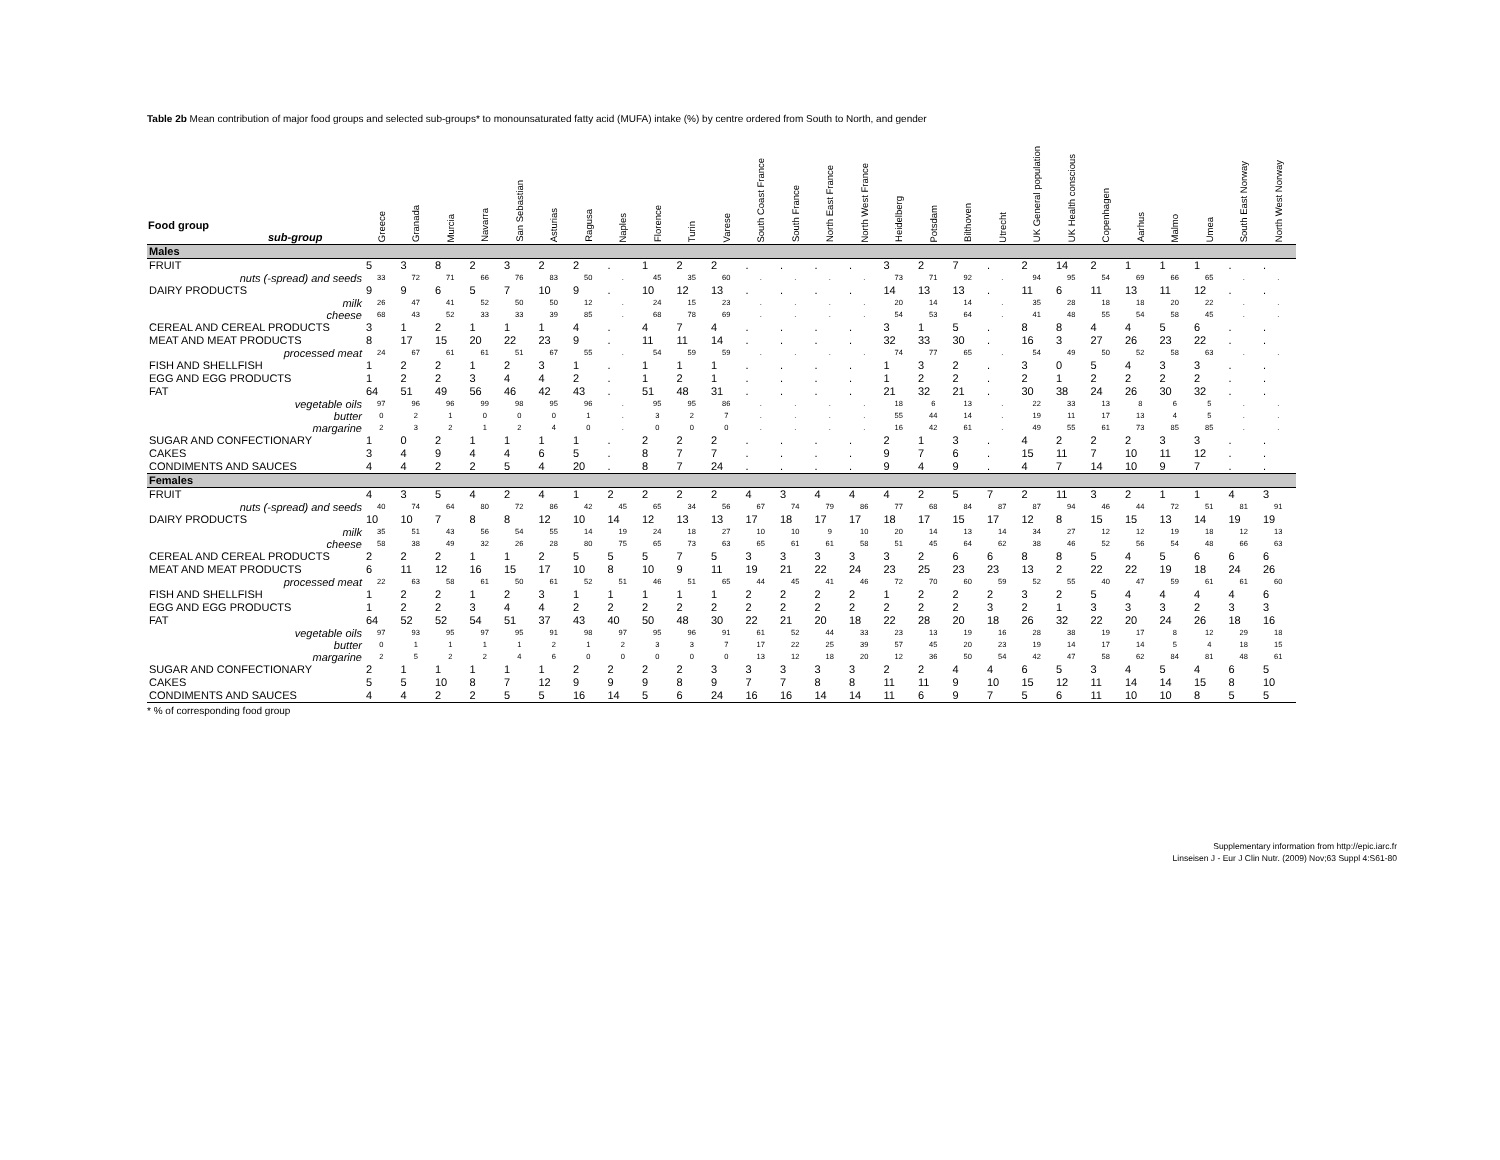Table 2b Mean contribution of major food groups and selected sub-groups* to monounsaturated fatty acid (MUFA) intake (%) by centre ordered from South to North, and gender
| Food group sub-group | Greece | Granada | Murcia | Navarra | San Sebastian | Asturias | Ragusa | Naples | Florence | Turin | Varese | South Coast France | South France | North East France | North West France | Heidelberg | Potsdam | Bilthoven | Utrecht | UK General population | UK Health conscious | Copenhagen | Aarhus | Malmo | Umea | South East Norway | North West Norway |
| --- | --- | --- | --- | --- | --- | --- | --- | --- | --- | --- | --- | --- | --- | --- | --- | --- | --- | --- | --- | --- | --- | --- | --- | --- | --- | --- | --- |
| Males | | | | | | | | | | | | | | | | | | | | | | | | | | | |
| FRUIT | 5 | 3 | 8 | 2 | 3 | 2 | 2 | . | 1 | 2 | 2 | . | . | . | . | 3 | 2 | 7 | . | 2 | 14 | 2 | 1 | 1 | 1 | . | . |
| nuts (-spread) and seeds | 33 | 72 | 71 | 66 | 76 | 83 | 50 | . | 45 | 35 | 60 | . | . | . | . | 73 | 71 | 92 | . | 94 | 95 | 54 | 69 | 66 | 65 | . | . |
| DAIRY PRODUCTS | 9 | 9 | 6 | 5 | 7 | 10 | 9 | . | 10 | 12 | 13 | . | . | . | . | 14 | 13 | 13 | . | 11 | 6 | 11 | 13 | 11 | 12 | . | . |
| milk | 26 | 47 | 41 | 52 | 50 | 50 | 12 | . | 24 | 15 | 23 | . | . | . | . | 20 | 14 | 14 | . | 35 | 28 | 18 | 18 | 20 | 22 | . | . |
| cheese | 68 | 43 | 52 | 33 | 33 | 39 | 85 | . | 68 | 78 | 69 | . | . | . | . | 54 | 53 | 64 | . | 41 | 48 | 55 | 54 | 58 | 45 | . | . |
| CEREAL AND CEREAL PRODUCTS | 3 | 1 | 2 | 1 | 1 | 1 | 4 | . | 4 | 7 | 4 | . | . | . | . | 3 | 1 | 5 | . | 8 | 8 | 4 | 4 | 5 | 6 | . | . |
| MEAT AND MEAT PRODUCTS | 8 | 17 | 15 | 20 | 22 | 23 | 9 | . | 11 | 11 | 14 | . | . | . | . | 32 | 33 | 30 | . | 16 | 3 | 27 | 26 | 23 | 22 | . | . |
| processed meat | 24 | 67 | 61 | 61 | 51 | 67 | 55 | . | 54 | 59 | 59 | . | . | . | . | 74 | 77 | 65 | . | 54 | 49 | 50 | 52 | 58 | 63 | . | . |
| FISH AND SHELLFISH | 1 | 2 | 2 | 1 | 2 | 3 | 1 | . | 1 | 1 | 1 | . | . | . | . | 1 | 3 | 2 | . | 3 | 0 | 5 | 4 | 3 | 3 | . | . |
| EGG AND EGG PRODUCTS | 1 | 2 | 2 | 3 | 4 | 4 | 2 | . | 1 | 2 | 1 | . | . | . | . | 1 | 2 | 2 | . | 2 | 1 | 2 | 2 | 2 | 2 | . | . |
| FAT | 64 | 51 | 49 | 56 | 46 | 42 | 43 | . | 51 | 48 | 31 | . | . | . | . | 21 | 32 | 21 | . | 30 | 38 | 24 | 26 | 30 | 32 | . | . |
| vegetable oils | 97 | 96 | 96 | 99 | 98 | 95 | 96 | . | 95 | 95 | 86 | . | . | . | . | 18 | 6 | 13 | . | 22 | 33 | 13 | 8 | 6 | 5 | . | . |
| butter | 0 | 2 | 1 | 0 | 0 | 0 | 1 | . | 3 | 2 | 7 | . | . | . | . | 55 | 44 | 14 | . | 19 | 11 | 17 | 13 | 4 | 5 | . | . |
| margarine | 2 | 3 | 2 | 1 | 2 | 4 | 0 | . | 0 | 0 | 0 | . | . | . | . | 16 | 42 | 61 | . | 49 | 55 | 61 | 73 | 85 | 85 | . | . |
| SUGAR AND CONFECTIONARY | 1 | 0 | 2 | 1 | 1 | 1 | 1 | . | 2 | 2 | 2 | . | . | . | . | 2 | 1 | 3 | . | 4 | 2 | 2 | 2 | 3 | 3 | . | . |
| CAKES | 3 | 4 | 9 | 4 | 4 | 6 | 5 | . | 8 | 7 | 7 | . | . | . | . | 9 | 7 | 6 | . | 15 | 11 | 7 | 10 | 11 | 12 | . | . |
| CONDIMENTS AND SAUCES | 4 | 4 | 2 | 2 | 5 | 4 | 20 | . | 8 | 7 | 24 | . | . | . | . | 9 | 4 | 9 | . | 4 | 7 | 14 | 10 | 9 | 7 | . | . |
| Females | | | | | | | | | | | | | | | | | | | | | | | | | | | |
| FRUIT | 4 | 3 | 5 | 4 | 2 | 4 | 1 | 2 | 2 | 2 | 2 | 4 | 3 | 4 | 4 | 4 | 2 | 5 | 7 | 2 | 11 | 3 | 2 | 1 | 1 | 4 | 3 |
| nuts (-spread) and seeds | 40 | 74 | 64 | 80 | 72 | 86 | 42 | 45 | 65 | 34 | 56 | 67 | 74 | 79 | 86 | 77 | 68 | 84 | 87 | 87 | 94 | 46 | 44 | 72 | 51 | 81 | 91 |
| DAIRY PRODUCTS | 10 | 10 | 7 | 8 | 8 | 12 | 10 | 14 | 12 | 13 | 13 | 17 | 18 | 17 | 17 | 18 | 17 | 15 | 17 | 12 | 8 | 15 | 15 | 13 | 14 | 19 | 19 |
| milk | 35 | 51 | 43 | 56 | 54 | 55 | 14 | 19 | 24 | 18 | 27 | 10 | 10 | 9 | 10 | 20 | 14 | 13 | 14 | 34 | 27 | 12 | 12 | 19 | 18 | 12 | 13 |
| cheese | 58 | 38 | 49 | 32 | 26 | 28 | 80 | 75 | 65 | 73 | 63 | 65 | 61 | 61 | 58 | 51 | 45 | 64 | 62 | 38 | 46 | 52 | 56 | 54 | 48 | 66 | 63 |
| CEREAL AND CEREAL PRODUCTS | 2 | 2 | 2 | 1 | 1 | 2 | 5 | 5 | 5 | 7 | 5 | 3 | 3 | 3 | 3 | 3 | 2 | 6 | 6 | 8 | 8 | 5 | 4 | 5 | 6 | 6 | 6 |
| MEAT AND MEAT PRODUCTS | 6 | 11 | 12 | 16 | 15 | 17 | 10 | 8 | 10 | 9 | 11 | 19 | 21 | 22 | 24 | 23 | 25 | 23 | 23 | 13 | 2 | 22 | 22 | 19 | 18 | 24 | 26 |
| processed meat | 22 | 63 | 58 | 61 | 50 | 61 | 52 | 51 | 46 | 51 | 65 | 44 | 45 | 41 | 46 | 72 | 70 | 60 | 59 | 52 | 55 | 40 | 47 | 59 | 61 | 61 | 60 |
| FISH AND SHELLFISH | 1 | 2 | 2 | 1 | 2 | 3 | 1 | 1 | 1 | 1 | 1 | 2 | 2 | 2 | 2 | 1 | 2 | 2 | 2 | 3 | 2 | 5 | 4 | 4 | 4 | 4 | 6 |
| EGG AND EGG PRODUCTS | 1 | 2 | 2 | 3 | 4 | 4 | 2 | 2 | 2 | 2 | 2 | 2 | 2 | 2 | 2 | 2 | 2 | 2 | 3 | 2 | 1 | 3 | 3 | 3 | 2 | 3 | 3 |
| FAT | 64 | 52 | 52 | 54 | 51 | 37 | 43 | 40 | 50 | 48 | 30 | 22 | 21 | 20 | 18 | 22 | 28 | 20 | 18 | 26 | 32 | 22 | 20 | 24 | 26 | 18 | 16 |
| vegetable oils | 97 | 93 | 95 | 97 | 95 | 91 | 98 | 97 | 95 | 96 | 91 | 61 | 52 | 44 | 33 | 23 | 13 | 19 | 16 | 28 | 38 | 19 | 17 | 8 | 12 | 29 | 18 |
| butter | 0 | 1 | 1 | 1 | 1 | 2 | 1 | 2 | 3 | 3 | 7 | 17 | 22 | 25 | 39 | 57 | 45 | 20 | 23 | 19 | 14 | 17 | 14 | 5 | 4 | 18 | 15 |
| margarine | 2 | 5 | 2 | 2 | 4 | 6 | 0 | 0 | 0 | 0 | 0 | 13 | 12 | 18 | 20 | 12 | 36 | 50 | 54 | 42 | 47 | 58 | 62 | 84 | 81 | 48 | 61 |
| SUGAR AND CONFECTIONARY | 2 | 1 | 1 | 1 | 1 | 1 | 2 | 2 | 2 | 2 | 3 | 3 | 3 | 3 | 3 | 2 | 2 | 4 | 4 | 6 | 5 | 3 | 4 | 5 | 4 | 6 | 5 |
| CAKES | 5 | 5 | 10 | 8 | 7 | 12 | 9 | 9 | 9 | 8 | 9 | 7 | 7 | 8 | 8 | 11 | 11 | 9 | 10 | 15 | 12 | 11 | 14 | 14 | 15 | 8 | 10 |
| CONDIMENTS AND SAUCES | 4 | 4 | 2 | 2 | 5 | 5 | 16 | 14 | 5 | 6 | 24 | 16 | 16 | 14 | 14 | 11 | 6 | 9 | 7 | 5 | 6 | 11 | 10 | 10 | 8 | 5 | 5 |
* % of corresponding food group
Supplementary information from http://epic.iarc.fr
Linseisen J - Eur J Clin Nutr. (2009) Nov;63 Suppl 4:S61-80